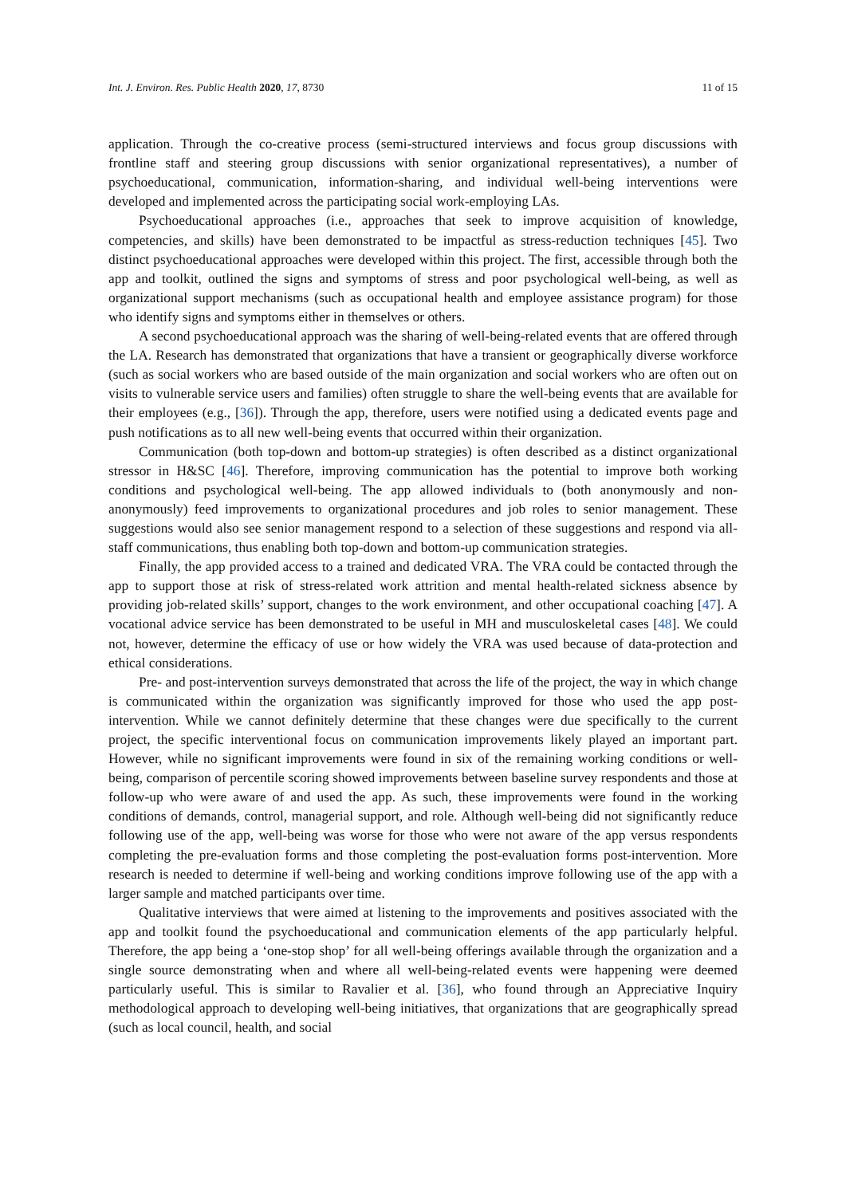Int. J. Environ. Res. Public Health 2020, 17, 8730 11 of 15
application. Through the co-creative process (semi-structured interviews and focus group discussions with frontline staff and steering group discussions with senior organizational representatives), a number of psychoeducational, communication, information-sharing, and individual well-being interventions were developed and implemented across the participating social work-employing LAs.
Psychoeducational approaches (i.e., approaches that seek to improve acquisition of knowledge, competencies, and skills) have been demonstrated to be impactful as stress-reduction techniques [45]. Two distinct psychoeducational approaches were developed within this project. The first, accessible through both the app and toolkit, outlined the signs and symptoms of stress and poor psychological well-being, as well as organizational support mechanisms (such as occupational health and employee assistance program) for those who identify signs and symptoms either in themselves or others.
A second psychoeducational approach was the sharing of well-being-related events that are offered through the LA. Research has demonstrated that organizations that have a transient or geographically diverse workforce (such as social workers who are based outside of the main organization and social workers who are often out on visits to vulnerable service users and families) often struggle to share the well-being events that are available for their employees (e.g., [36]). Through the app, therefore, users were notified using a dedicated events page and push notifications as to all new well-being events that occurred within their organization.
Communication (both top-down and bottom-up strategies) is often described as a distinct organizational stressor in H&SC [46]. Therefore, improving communication has the potential to improve both working conditions and psychological well-being. The app allowed individuals to (both anonymously and non-anonymously) feed improvements to organizational procedures and job roles to senior management. These suggestions would also see senior management respond to a selection of these suggestions and respond via all-staff communications, thus enabling both top-down and bottom-up communication strategies.
Finally, the app provided access to a trained and dedicated VRA. The VRA could be contacted through the app to support those at risk of stress-related work attrition and mental health-related sickness absence by providing job-related skills’ support, changes to the work environment, and other occupational coaching [47]. A vocational advice service has been demonstrated to be useful in MH and musculoskeletal cases [48]. We could not, however, determine the efficacy of use or how widely the VRA was used because of data-protection and ethical considerations.
Pre- and post-intervention surveys demonstrated that across the life of the project, the way in which change is communicated within the organization was significantly improved for those who used the app post-intervention. While we cannot definitely determine that these changes were due specifically to the current project, the specific interventional focus on communication improvements likely played an important part. However, while no significant improvements were found in six of the remaining working conditions or well-being, comparison of percentile scoring showed improvements between baseline survey respondents and those at follow-up who were aware of and used the app. As such, these improvements were found in the working conditions of demands, control, managerial support, and role. Although well-being did not significantly reduce following use of the app, well-being was worse for those who were not aware of the app versus respondents completing the pre-evaluation forms and those completing the post-evaluation forms post-intervention. More research is needed to determine if well-being and working conditions improve following use of the app with a larger sample and matched participants over time.
Qualitative interviews that were aimed at listening to the improvements and positives associated with the app and toolkit found the psychoeducational and communication elements of the app particularly helpful. Therefore, the app being a ‘one-stop shop’ for all well-being offerings available through the organization and a single source demonstrating when and where all well-being-related events were happening were deemed particularly useful. This is similar to Ravalier et al. [36], who found through an Appreciative Inquiry methodological approach to developing well-being initiatives, that organizations that are geographically spread (such as local council, health, and social